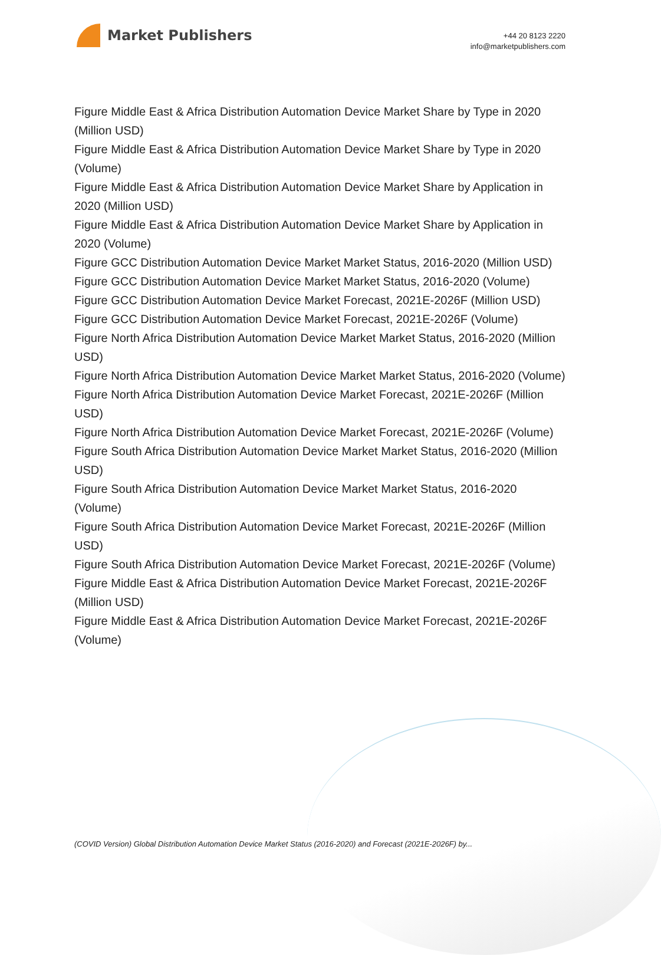Market Publishers
+44 20 8123 2220
info@marketpublishers.com
Figure Middle East & Africa Distribution Automation Device Market Share by Type in 2020 (Million USD)
Figure Middle East & Africa Distribution Automation Device Market Share by Type in 2020 (Volume)
Figure Middle East & Africa Distribution Automation Device Market Share by Application in 2020 (Million USD)
Figure Middle East & Africa Distribution Automation Device Market Share by Application in 2020 (Volume)
Figure GCC Distribution Automation Device Market Market Status, 2016-2020 (Million USD)
Figure GCC Distribution Automation Device Market Market Status, 2016-2020 (Volume)
Figure GCC Distribution Automation Device Market Forecast, 2021E-2026F (Million USD)
Figure GCC Distribution Automation Device Market Forecast, 2021E-2026F (Volume)
Figure North Africa Distribution Automation Device Market Market Status, 2016-2020 (Million USD)
Figure North Africa Distribution Automation Device Market Market Status, 2016-2020 (Volume)
Figure North Africa Distribution Automation Device Market Forecast, 2021E-2026F (Million USD)
Figure North Africa Distribution Automation Device Market Forecast, 2021E-2026F (Volume)
Figure South Africa Distribution Automation Device Market Market Status, 2016-2020 (Million USD)
Figure South Africa Distribution Automation Device Market Market Status, 2016-2020 (Volume)
Figure South Africa Distribution Automation Device Market Forecast, 2021E-2026F (Million USD)
Figure South Africa Distribution Automation Device Market Forecast, 2021E-2026F (Volume)
Figure Middle East & Africa Distribution Automation Device Market Forecast, 2021E-2026F (Million USD)
Figure Middle East & Africa Distribution Automation Device Market Forecast, 2021E-2026F (Volume)
(COVID Version) Global Distribution Automation Device Market Status (2016-2020) and Forecast (2021E-2026F) by...